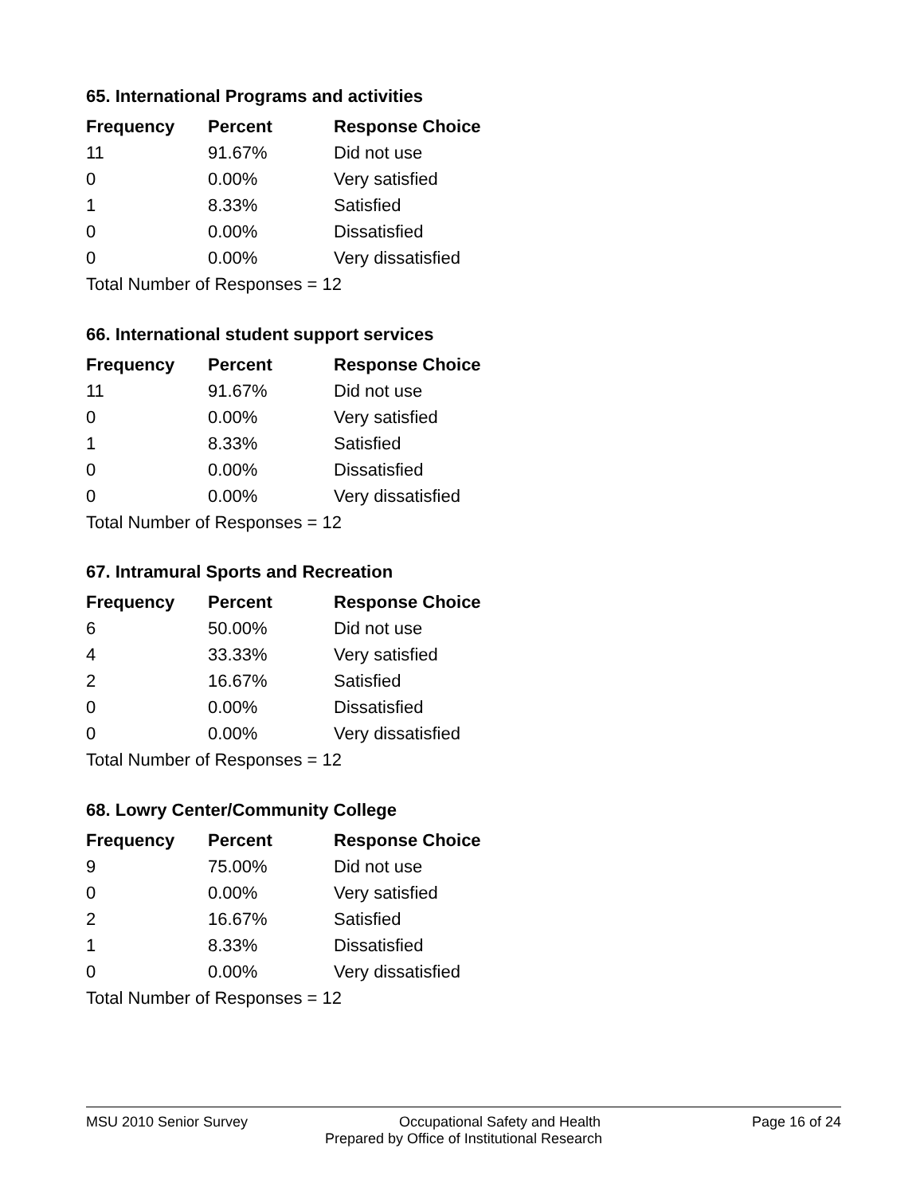65. International Programs and activities
| Frequency | Percent | Response Choice |
| --- | --- | --- |
| 11 | 91.67% | Did not use |
| 0 | 0.00% | Very satisfied |
| 1 | 8.33% | Satisfied |
| 0 | 0.00% | Dissatisfied |
| 0 | 0.00% | Very dissatisfied |
| Total Number of Responses = 12 | | |
66. International student support services
| Frequency | Percent | Response Choice |
| --- | --- | --- |
| 11 | 91.67% | Did not use |
| 0 | 0.00% | Very satisfied |
| 1 | 8.33% | Satisfied |
| 0 | 0.00% | Dissatisfied |
| 0 | 0.00% | Very dissatisfied |
| Total Number of Responses = 12 | | |
67. Intramural Sports and Recreation
| Frequency | Percent | Response Choice |
| --- | --- | --- |
| 6 | 50.00% | Did not use |
| 4 | 33.33% | Very satisfied |
| 2 | 16.67% | Satisfied |
| 0 | 0.00% | Dissatisfied |
| 0 | 0.00% | Very dissatisfied |
| Total Number of Responses = 12 | | |
68. Lowry Center/Community College
| Frequency | Percent | Response Choice |
| --- | --- | --- |
| 9 | 75.00% | Did not use |
| 0 | 0.00% | Very satisfied |
| 2 | 16.67% | Satisfied |
| 1 | 8.33% | Dissatisfied |
| 0 | 0.00% | Very dissatisfied |
| Total Number of Responses = 12 | | |
MSU 2010 Senior Survey Occupational Safety and Health Page 16 of 24
Prepared by Office of Institutional Research